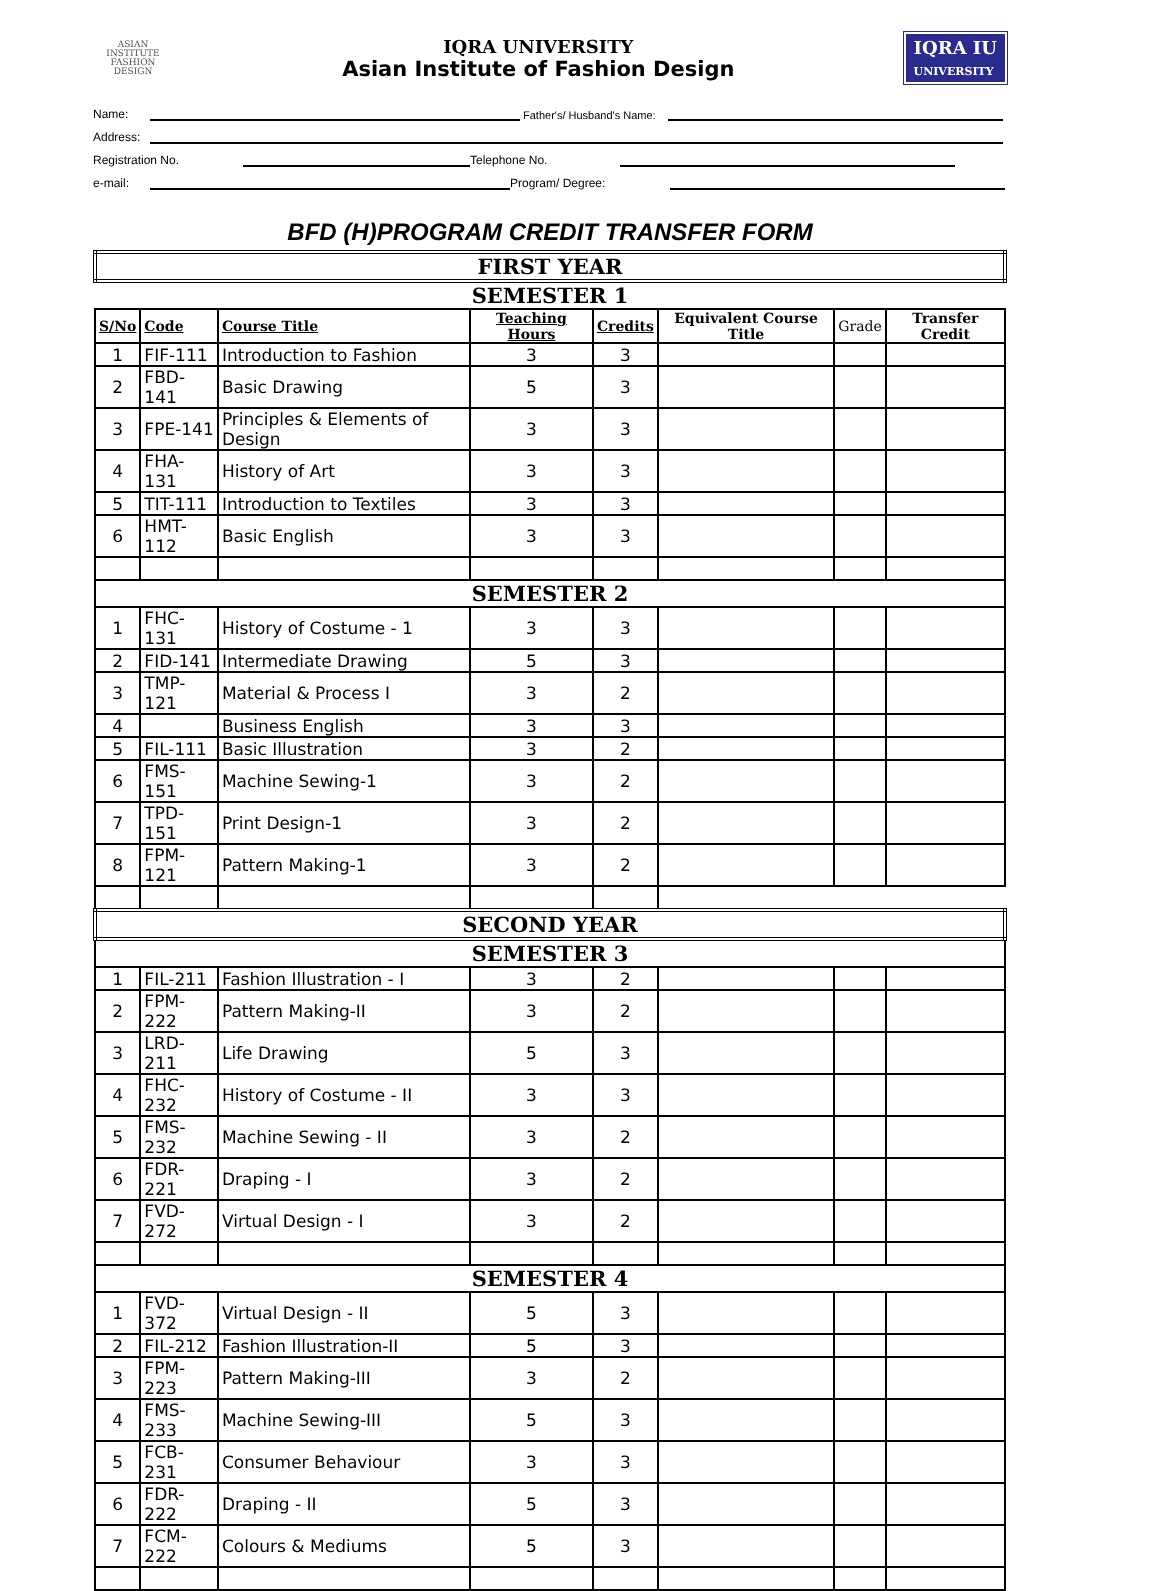ASIAN
INSTITUTE
FASHION
DESIGN
IQRA UNIVERSITY
Asian Institute of Fashion Design
IQRA IU
UNIVERSITY
Name: Father's/ Husband's Name:
Address:
Registration No. Telephone No.
e-mail: Program/ Degree:
BFD (H)PROGRAM CREDIT TRANSFER FORM
| FIRST YEAR | | | | | | | |
| SEMESTER 1 | | | | | | | |
| S/No | Code | Course Title | Teaching Hours | Credits | Equivalent Course Title | Grade | Transfer Credit |
| 1 | FIF-111 | Introduction to Fashion | 3 | 3 | | | |
| 2 | FBD-141 | Basic Drawing | 5 | 3 | | | |
| 3 | FPE-141 | Principles & Elements of Design | 3 | 3 | | | |
| 4 | FHA-131 | History of Art | 3 | 3 | | | |
| 5 | TIT-111 | Introduction to Textiles | 3 | 3 | | | |
| 6 | HMT-112 | Basic English | 3 | 3 | | | |
| SEMESTER 2 | | | | | | | |
| 1 | FHC-131 | History of Costume - 1 | 3 | 3 | | | |
| 2 | FID-141 | Intermediate Drawing | 5 | 3 | | | |
| 3 | TMP-121 | Material & Process I | 3 | 2 | | | |
| 4 | | Business English | 3 | 3 | | | |
| 5 | FIL-111 | Basic Illustration | 3 | 2 | | | |
| 6 | FMS-151 | Machine Sewing-1 | 3 | 2 | | | |
| 7 | TPD-151 | Print Design-1 | 3 | 2 | | | |
| 8 | FPM-121 | Pattern Making-1 | 3 | 2 | | | |
| SECOND YEAR | | | | | | | |
| SEMESTER 3 | | | | | | | |
| 1 | FIL-211 | Fashion Illustration - I | 3 | 2 | | | |
| 2 | FPM-222 | Pattern Making-II | 3 | 2 | | | |
| 3 | LRD-211 | Life Drawing | 5 | 3 | | | |
| 4 | FHC-232 | History of Costume - II | 3 | 3 | | | |
| 5 | FMS-232 | Machine Sewing - II | 3 | 2 | | | |
| 6 | FDR-221 | Draping - I | 3 | 2 | | | |
| 7 | FVD-272 | Virtual Design - I | 3 | 2 | | | |
| SEMESTER 4 | | | | | | | |
| 1 | FVD-372 | Virtual Design - II | 5 | 3 | | | |
| 2 | FIL-212 | Fashion Illustration-II | 5 | 3 | | | |
| 3 | FPM-223 | Pattern Making-III | 3 | 2 | | | |
| 4 | FMS-233 | Machine Sewing-III | 5 | 3 | | | |
| 5 | FCB-231 | Consumer Behaviour | 3 | 3 | | | |
| 6 | FDR-222 | Draping - II | 5 | 3 | | | |
| 7 | FCM-222 | Colours & Mediums | 5 | 3 | | | |